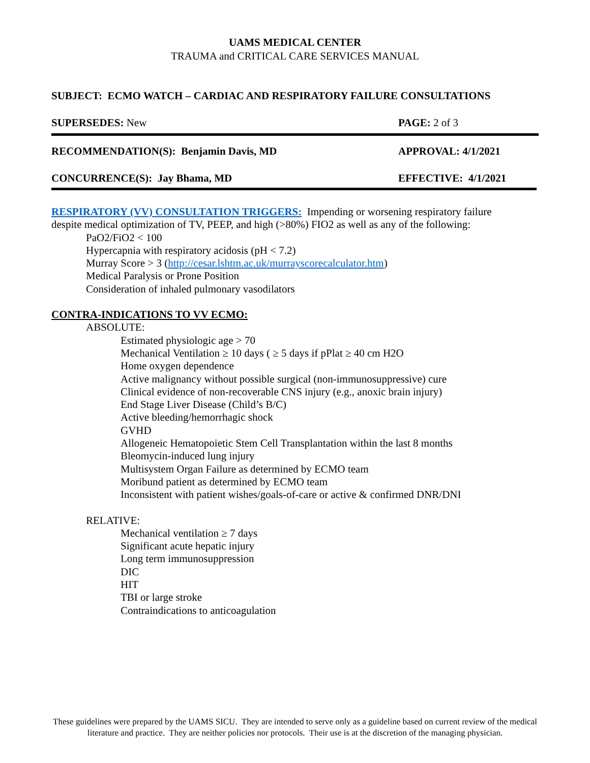UAMS MEDICAL CENTER
TRAUMA and CRITICAL CARE SERVICES MANUAL
SUBJECT: ECMO WATCH – CARDIAC AND RESPIRATORY FAILURE CONSULTATIONS
SUPERSEDES: New PAGE: 2 of 3
RECOMMENDATION(S): Benjamin Davis, MD APPROVAL: 4/1/2021
CONCURRENCE(S): Jay Bhama, MD EFFECTIVE: 4/1/2021
RESPIRATORY (VV) CONSULTATION TRIGGERS: Impending or worsening respiratory failure despite medical optimization of TV, PEEP, and high (>80%) FIO2 as well as any of the following:
PaO2/FiO2 < 100
Hypercapnia with respiratory acidosis (pH < 7.2)
Murray Score > 3 (http://cesar.lshtm.ac.uk/murrayscorecalculator.htm)
Medical Paralysis or Prone Position
Consideration of inhaled pulmonary vasodilators
CONTRA-INDICATIONS TO VV ECMO:
ABSOLUTE:
Estimated physiologic age > 70
Mechanical Ventilation ≥ 10 days ( ≥ 5 days if pPlat ≥ 40 cm H2O
Home oxygen dependence
Active malignancy without possible surgical (non-immunosuppressive) cure
Clinical evidence of non-recoverable CNS injury (e.g., anoxic brain injury)
End Stage Liver Disease (Child’s B/C)
Active bleeding/hemorrhagic shock
GVHD
Allogeneic Hematopoietic Stem Cell Transplantation within the last 8 months
Bleomycin-induced lung injury
Multisystem Organ Failure as determined by ECMO team
Moribund patient as determined by ECMO team
Inconsistent with patient wishes/goals-of-care or active & confirmed DNR/DNI
RELATIVE:
Mechanical ventilation ≥ 7 days
Significant acute hepatic injury
Long term immunosuppression
DIC
HIT
TBI or large stroke
Contraindications to anticoagulation
These guidelines were prepared by the UAMS SICU. They are intended to serve only as a guideline based on current review of the medical literature and practice. They are neither policies nor protocols. Their use is at the discretion of the managing physician.